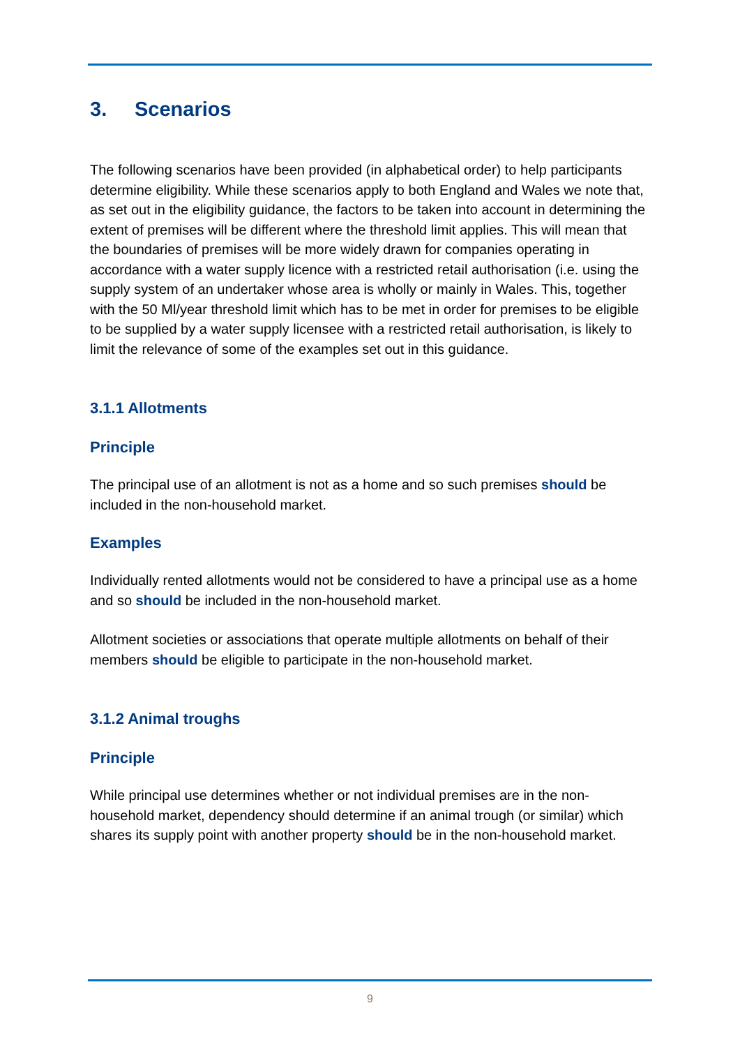3. Scenarios
The following scenarios have been provided (in alphabetical order) to help participants determine eligibility. While these scenarios apply to both England and Wales we note that, as set out in the eligibility guidance, the factors to be taken into account in determining the extent of premises will be different where the threshold limit applies. This will mean that the boundaries of premises will be more widely drawn for companies operating in accordance with a water supply licence with a restricted retail authorisation (i.e. using the supply system of an undertaker whose area is wholly or mainly in Wales. This, together with the 50 Ml/year threshold limit which has to be met in order for premises to be eligible to be supplied by a water supply licensee with a restricted retail authorisation, is likely to limit the relevance of some of the examples set out in this guidance.
3.1.1 Allotments
Principle
The principal use of an allotment is not as a home and so such premises should be included in the non-household market.
Examples
Individually rented allotments would not be considered to have a principal use as a home and so should be included in the non-household market.
Allotment societies or associations that operate multiple allotments on behalf of their members should be eligible to participate in the non-household market.
3.1.2 Animal troughs
Principle
While principal use determines whether or not individual premises are in the non-household market, dependency should determine if an animal trough (or similar) which shares its supply point with another property should be in the non-household market.
9